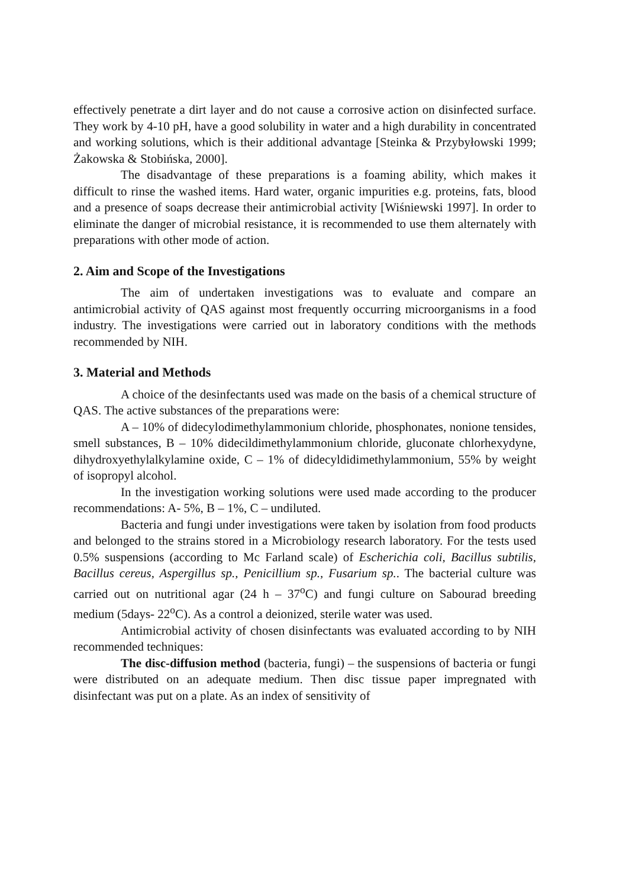effectively penetrate a dirt layer and do not cause a corrosive action on disinfected surface. They work by 4-10 pH, have a good solubility in water and a high durability in concentrated and working solutions, which is their additional advantage [Steinka & Przybyłowski 1999; Żakowska & Stobińska, 2000].
The disadvantage of these preparations is a foaming ability, which makes it difficult to rinse the washed items. Hard water, organic impurities e.g. proteins, fats, blood and a presence of soaps decrease their antimicrobial activity [Wiśniewski 1997]. In order to eliminate the danger of microbial resistance, it is recommended to use them alternately with preparations with other mode of action.
2. Aim and Scope of the Investigations
The aim of undertaken investigations was to evaluate and compare an antimicrobial activity of QAS against most frequently occurring microorganisms in a food industry. The investigations were carried out in laboratory conditions with the methods recommended by NIH.
3. Material and Methods
A choice of the desinfectants used was made on the basis of a chemical structure of QAS. The active substances of the preparations were:
A – 10% of didecylodimethylammonium chloride, phosphonates, nonione tensides, smell substances, B – 10% didecildimethylammonium chloride, gluconate chlorhexydyne, dihydroxyethylalkylamine oxide, C – 1% of didecyldidimethylammonium, 55% by weight of isopropyl alcohol.
In the investigation working solutions were used made according to the producer recommendations: A- 5%, B – 1%, C – undiluted.
Bacteria and fungi under investigations were taken by isolation from food products and belonged to the strains stored in a Microbiology research laboratory. For the tests used 0.5% suspensions (according to Mc Farland scale) of Escherichia coli, Bacillus subtilis, Bacillus cereus, Aspergillus sp., Penicillium sp., Fusarium sp.. The bacterial culture was carried out on nutritional agar (24 h – 37<sup>o</sup>C) and fungi culture on Sabourad breeding medium (5days- 22<sup>o</sup>C). As a control a deionized, sterile water was used.
Antimicrobial activity of chosen disinfectants was evaluated according to by NIH recommended techniques:
The disc-diffusion method (bacteria, fungi) – the suspensions of bacteria or fungi were distributed on an adequate medium. Then disc tissue paper impregnated with disinfectant was put on a plate. As an index of sensitivity of